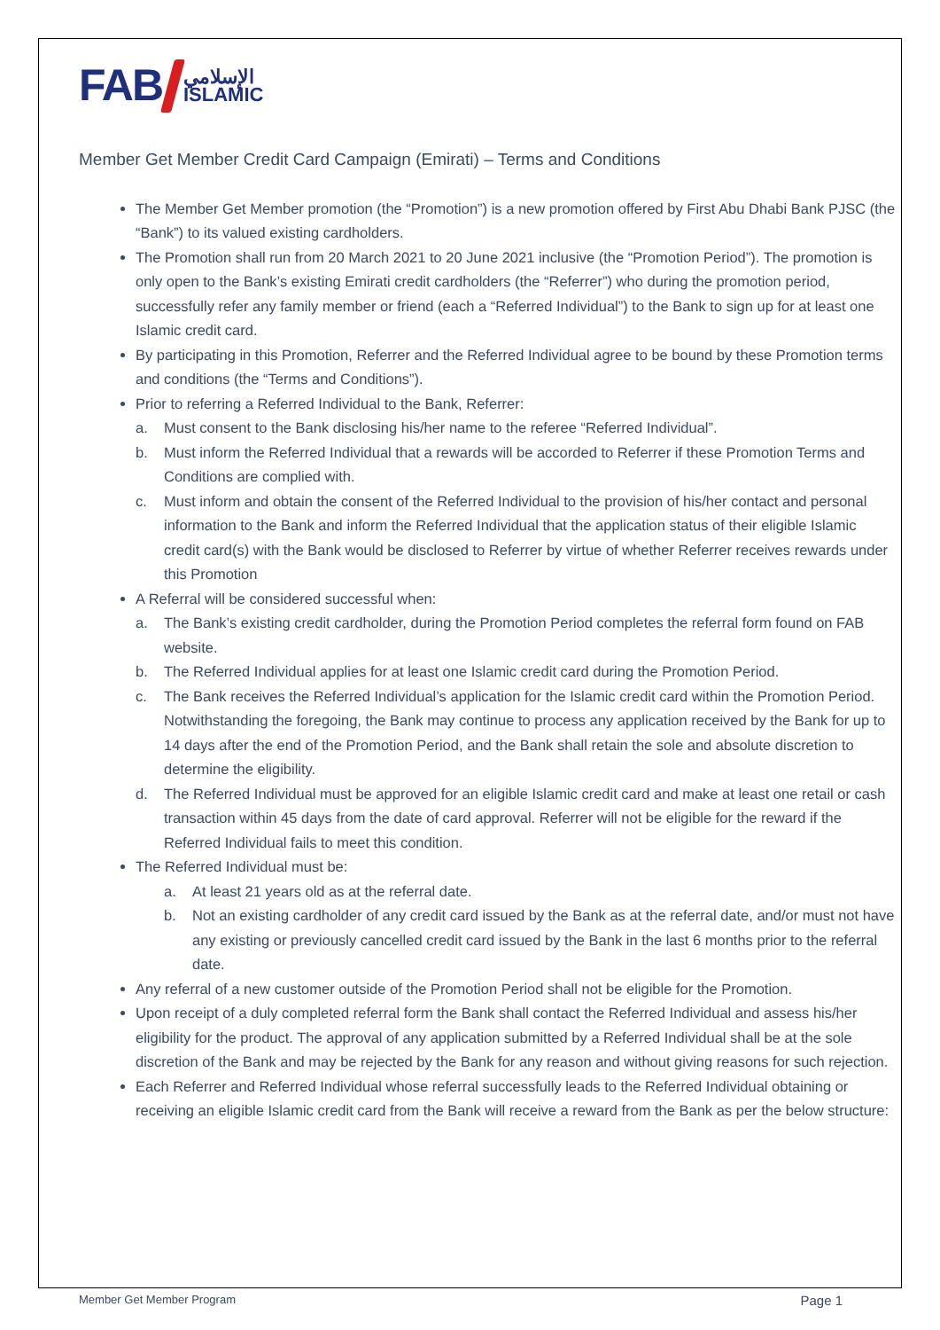FAB الإسلامي
ISLAMIC
Member Get Member Credit Card Campaign (Emirati) – Terms and Conditions
The Member Get Member promotion (the “Promotion”) is a new promotion offered by First Abu Dhabi Bank PJSC (the “Bank”) to its valued existing cardholders.
The Promotion shall run from 20 March 2021 to 20 June 2021 inclusive (the “Promotion Period”). The promotion is only open to the Bank’s existing Emirati credit cardholders (the “Referrer”) who during the promotion period, successfully refer any family member or friend (each a “Referred Individual”) to the Bank to sign up for at least one Islamic credit card.
By participating in this Promotion, Referrer and the Referred Individual agree to be bound by these Promotion terms and conditions (the “Terms and Conditions”).
Prior to referring a Referred Individual to the Bank, Referrer:
a. Must consent to the Bank disclosing his/her name to the referee “Referred Individual”.
b. Must inform the Referred Individual that a rewards will be accorded to Referrer if these Promotion Terms and Conditions are complied with.
c. Must inform and obtain the consent of the Referred Individual to the provision of his/her contact and personal information to the Bank and inform the Referred Individual that the application status of their eligible Islamic credit card(s) with the Bank would be disclosed to Referrer by virtue of whether Referrer receives rewards under this Promotion
A Referral will be considered successful when:
a. The Bank’s existing credit cardholder, during the Promotion Period completes the referral form found on FAB website.
b. The Referred Individual applies for at least one Islamic credit card during the Promotion Period.
c. The Bank receives the Referred Individual’s application for the Islamic credit card within the Promotion Period. Notwithstanding the foregoing, the Bank may continue to process any application received by the Bank for up to 14 days after the end of the Promotion Period, and the Bank shall retain the sole and absolute discretion to determine the eligibility.
d. The Referred Individual must be approved for an eligible Islamic credit card and make at least one retail or cash transaction within 45 days from the date of card approval. Referrer will not be eligible for the reward if the Referred Individual fails to meet this condition.
The Referred Individual must be:
a. At least 21 years old as at the referral date.
b. Not an existing cardholder of any credit card issued by the Bank as at the referral date, and/or must not have any existing or previously cancelled credit card issued by the Bank in the last 6 months prior to the referral date.
Any referral of a new customer outside of the Promotion Period shall not be eligible for the Promotion.
Upon receipt of a duly completed referral form the Bank shall contact the Referred Individual and assess his/her eligibility for the product. The approval of any application submitted by a Referred Individual shall be at the sole discretion of the Bank and may be rejected by the Bank for any reason and without giving reasons for such rejection.
Each Referrer and Referred Individual whose referral successfully leads to the Referred Individual obtaining or receiving an eligible Islamic credit card from the Bank will receive a reward from the Bank as per the below structure:
Member Get Member Program Page 1